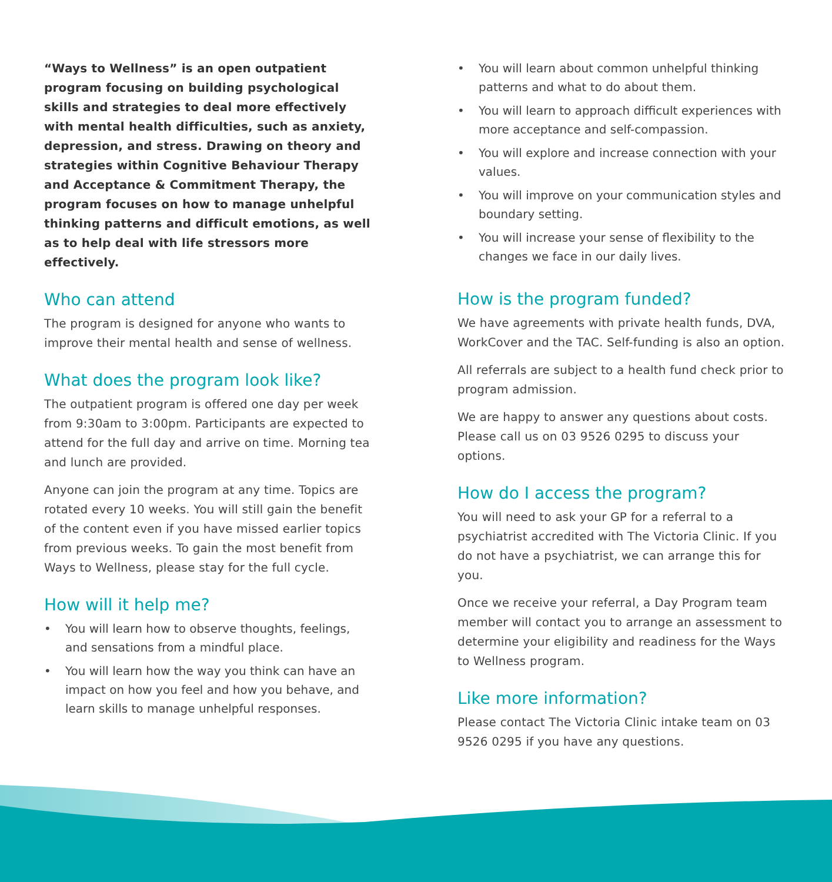“Ways to Wellness” is an open outpatient program focusing on building psychological skills and strategies to deal more effectively with mental health difficulties, such as anxiety, depression, and stress. Drawing on theory and strategies within Cognitive Behaviour Therapy and Acceptance & Commitment Therapy, the program focuses on how to manage unhelpful thinking patterns and difficult emotions, as well as to help deal with life stressors more effectively.
Who can attend
The program is designed for anyone who wants to improve their mental health and sense of wellness.
What does the program look like?
The outpatient program is offered one day per week from 9:30am to 3:00pm. Participants are expected to attend for the full day and arrive on time. Morning tea and lunch are provided.
Anyone can join the program at any time. Topics are rotated every 10 weeks. You will still gain the benefit of the content even if you have missed earlier topics from previous weeks. To gain the most benefit from Ways to Wellness, please stay for the full cycle.
How will it help me?
• You will learn how to observe thoughts, feelings, and sensations from a mindful place.
• You will learn how the way you think can have an impact on how you feel and how you behave, and learn skills to manage unhelpful responses.
• You will learn about common unhelpful thinking patterns and what to do about them.
• You will learn to approach difficult experiences with more acceptance and self-compassion.
• You will explore and increase connection with your values.
• You will improve on your communication styles and boundary setting.
• You will increase your sense of flexibility to the changes we face in our daily lives.
How is the program funded?
We have agreements with private health funds, DVA, WorkCover and the TAC. Self-funding is also an option.
All referrals are subject to a health fund check prior to program admission.
We are happy to answer any questions about costs. Please call us on 03 9526 0295 to discuss your options.
How do I access the program?
You will need to ask your GP for a referral to a psychiatrist accredited with The Victoria Clinic. If you do not have a psychiatrist, we can arrange this for you.
Once we receive your referral, a Day Program team member will contact you to arrange an assessment to determine your eligibility and readiness for the Ways to Wellness program.
Like more information?
Please contact The Victoria Clinic intake team on 03 9526 0295 if you have any questions.